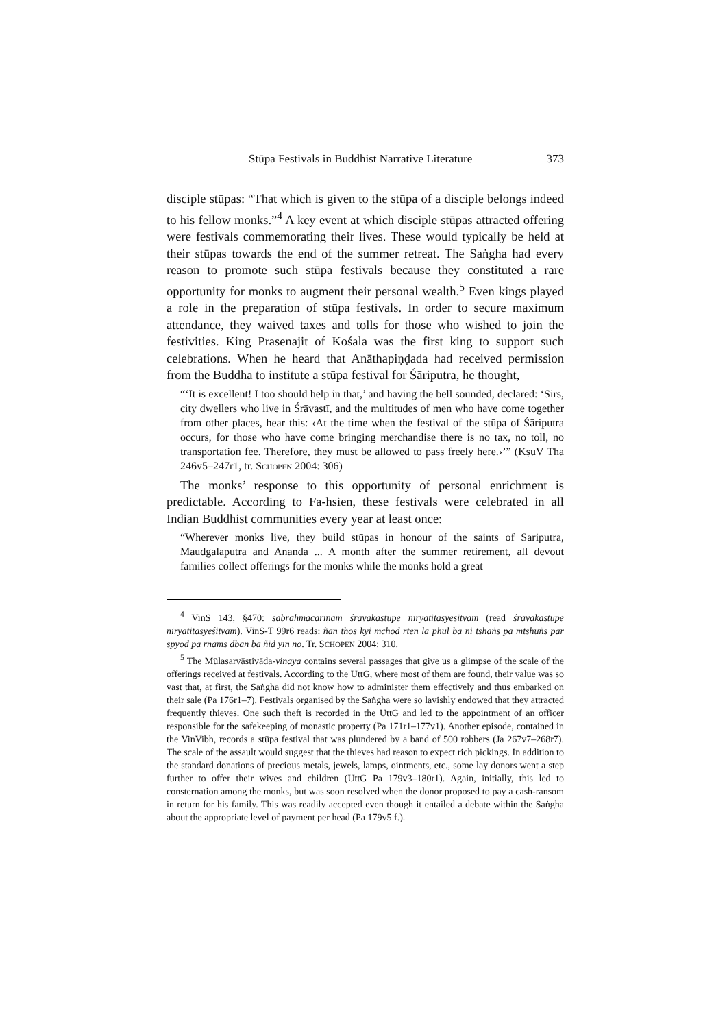Stūpa Festivals in Buddhist Narrative Literature 373
disciple stūpas: “That which is given to the stūpa of a disciple belongs indeed to his fellow monks.”<sup>4</sup> A key event at which disciple stūpas attracted offering were festivals commemorating their lives. These would typically be held at their stūpas towards the end of the summer retreat. The Saṅgha had every reason to promote such stūpa festivals because they constituted a rare opportunity for monks to augment their personal wealth.<sup>5</sup> Even kings played a role in the preparation of stūpa festivals. In order to secure maximum attendance, they waived taxes and tolls for those who wished to join the festivities. King Prasenajit of Kośala was the first king to support such celebrations. When he heard that Anāthapiṇḍada had received permission from the Buddha to institute a stūpa festival for Śāriputra, he thought,
“‘It is excellent! I too should help in that,’ and having the bell sounded, declared: ‘Sirs, city dwellers who live in Śrāvastī, and the multitudes of men who have come together from other places, hear this: ‹At the time when the festival of the stūpa of Śāriputra occurs, for those who have come bringing merchandise there is no tax, no toll, no transportation fee. Therefore, they must be allowed to pass freely here.›’” (KṣuV Tha 246v5–247r1, tr. SCHOPEN 2004: 306)
The monks’ response to this opportunity of personal enrichment is predictable. According to Fa-hsien, these festivals were celebrated in all Indian Buddhist communities every year at least once:
“Wherever monks live, they build stūpas in honour of the saints of Sariputra, Maudgalaputra and Ananda ... A month after the summer retirement, all devout families collect offerings for the monks while the monks hold a great
<sup>4</sup> VinS 143, §470: sabrahmacāriṇāṃ śravakastūpe niryātitasyesitvam (read śrāvakastūpe niryātitasyeśitvam). VinS-T 99r6 reads: ñan thos kyi mchod rten la phul ba ni tshaṅs pa mtshuṅs par spyod pa rnams dbaṅ ba ñid yin no. Tr. SCHOPEN 2004: 310.
<sup>5</sup> The Mūlasarvāstivāda-vinaya contains several passages that give us a glimpse of the scale of the offerings received at festivals. According to the UttG, where most of them are found, their value was so vast that, at first, the Saṅgha did not know how to administer them effectively and thus embarked on their sale (Pa 176r1–7). Festivals organised by the Saṅgha were so lavishly endowed that they attracted frequently thieves. One such theft is recorded in the UttG and led to the appointment of an officer responsible for the safekeeping of monastic property (Pa 171r1–177v1). Another episode, contained in the VinVibh, records a stūpa festival that was plundered by a band of 500 robbers (Ja 267v7–268r7). The scale of the assault would suggest that the thieves had reason to expect rich pickings. In addition to the standard donations of precious metals, jewels, lamps, ointments, etc., some lay donors went a step further to offer their wives and children (UttG Pa 179v3–180r1). Again, initially, this led to consternation among the monks, but was soon resolved when the donor proposed to pay a cash-ransom in return for his family. This was readily accepted even though it entailed a debate within the Saṅgha about the appropriate level of payment per head (Pa 179v5 f.).